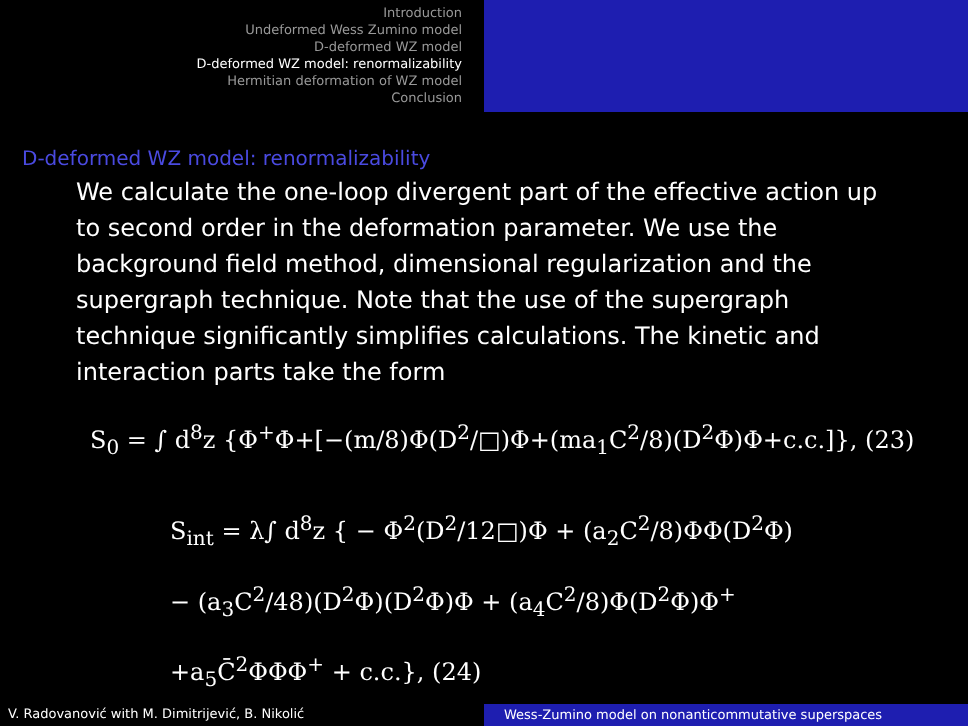Introduction
Undeformed Wess Zumino model
D-deformed WZ model
D-deformed WZ model: renormalizability
Hermitian deformation of WZ model
Conclusion
D-deformed WZ model: renormalizability
We calculate the one-loop divergent part of the effective action up to second order in the deformation parameter. We use the background field method, dimensional regularization and the supergraph technique. Note that the use of the supergraph technique significantly simplifies calculations. The kinetic and interaction parts take the form
S<sub>0</sub> = ∫ d<sup>8</sup>z {Φ<sup>+</sup>Φ+[−(m/8)Φ(D<sup>2</sup>/□)Φ+(ma<sub>1</sub>C<sup>2</sup>/8)(D<sup>2</sup>Φ)Φ+c.c.]}, (23)
S<sub>int</sub> = λ∫ d<sup>8</sup>z { − Φ<sup>2</sup>(D<sup>2</sup>/12□)Φ + (a<sub>2</sub>C<sup>2</sup>/8)ΦΦ(D<sup>2</sup>Φ)
− (a<sub>3</sub>C<sup>2</sup>/48)(D<sup>2</sup>Φ)(D<sup>2</sup>Φ)Φ + (a<sub>4</sub>C<sup>2</sup>/8)Φ(D<sup>2</sup>Φ)Φ<sup>+</sup>
+a<sub>5</sub>C̄<sup>2</sup>ΦΦΦ<sup>+</sup> + c.c.}, (24)
V. Radovanović with M. Dimitrijević, B. Nikolić Wess-Zumino model on nonanticommutative superspaces